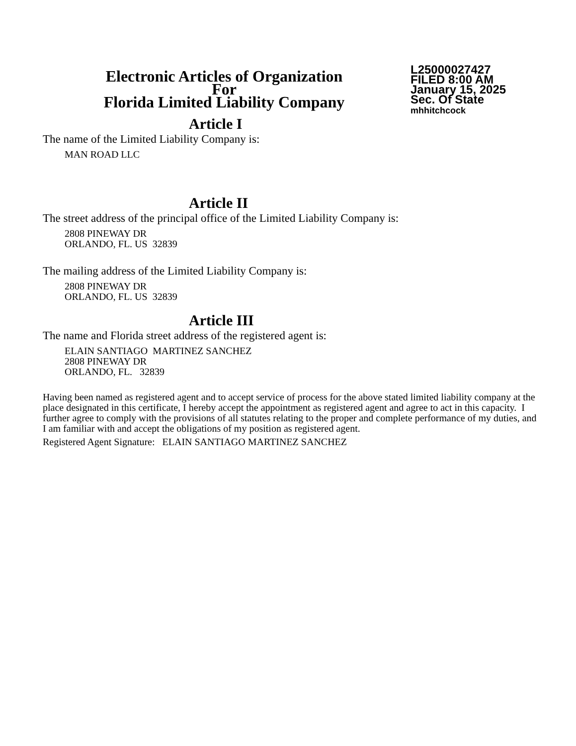Electronic Articles of Organization
For
Florida Limited Liability Company
L25000027427
FILED 8:00 AM
January 15, 2025
Sec. Of State
mhhitchcock
Article I
The name of the Limited Liability Company is:
MAN ROAD LLC
Article II
The street address of the principal office of the Limited Liability Company is:
2808 PINEWAY DR
ORLANDO, FL. US 32839
The mailing address of the Limited Liability Company is:
2808 PINEWAY DR
ORLANDO, FL. US 32839
Article III
The name and Florida street address of the registered agent is:
ELAIN SANTIAGO MARTINEZ SANCHEZ
2808 PINEWAY DR
ORLANDO, FL. 32839
Having been named as registered agent and to accept service of process for the above stated limited liability company at the place designated in this certificate, I hereby accept the appointment as registered agent and agree to act in this capacity. I further agree to comply with the provisions of all statutes relating to the proper and complete performance of my duties, and I am familiar with and accept the obligations of my position as registered agent.
Registered Agent Signature: ELAIN SANTIAGO MARTINEZ SANCHEZ